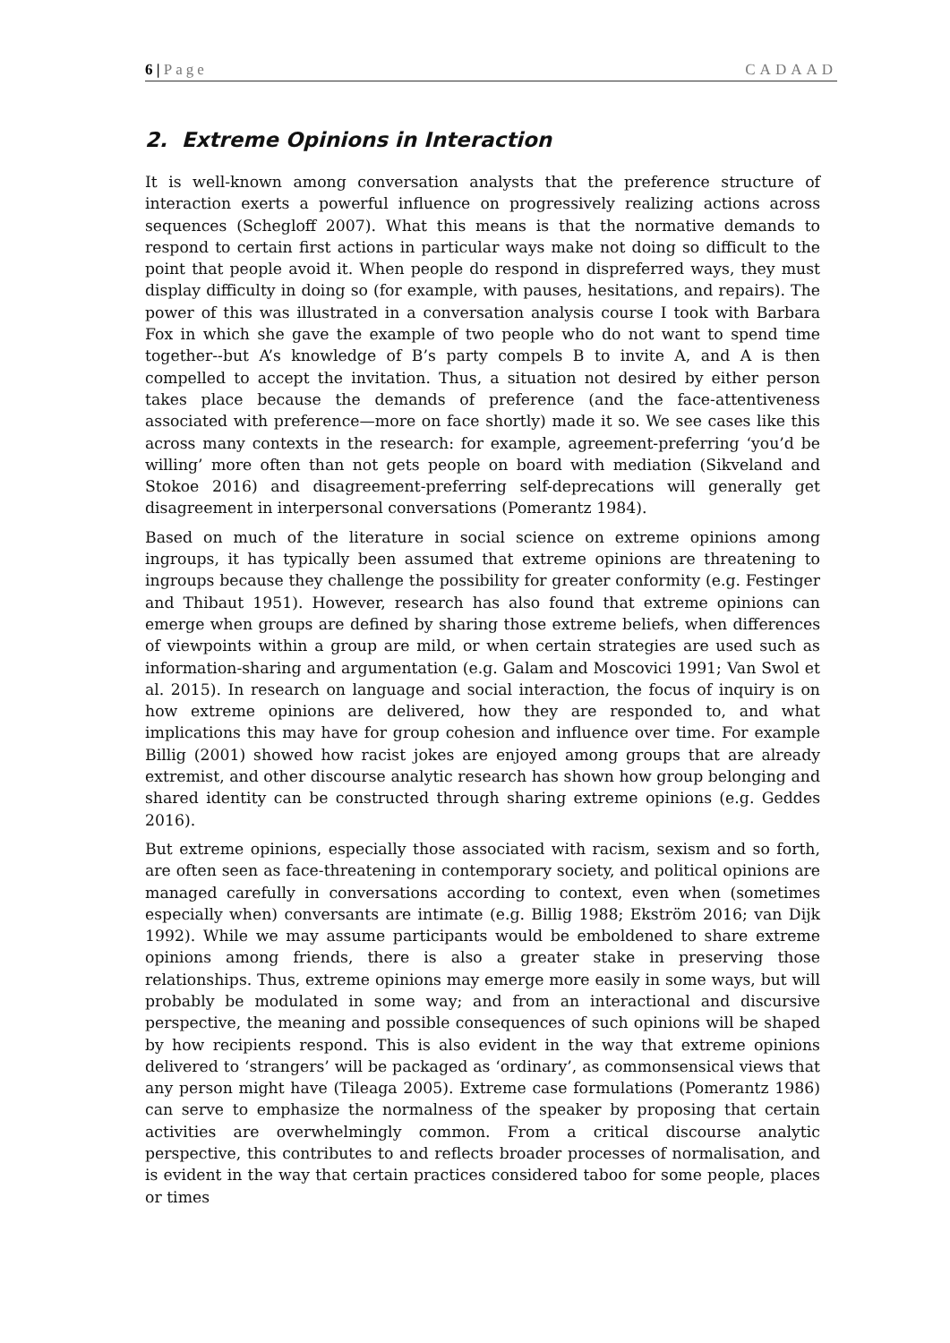6 | Page CADAAD
2. Extreme Opinions in Interaction
It is well-known among conversation analysts that the preference structure of interaction exerts a powerful influence on progressively realizing actions across sequences (Schegloff 2007). What this means is that the normative demands to respond to certain first actions in particular ways make not doing so difficult to the point that people avoid it. When people do respond in dispreferred ways, they must display difficulty in doing so (for example, with pauses, hesitations, and repairs). The power of this was illustrated in a conversation analysis course I took with Barbara Fox in which she gave the example of two people who do not want to spend time together--but A’s knowledge of B’s party compels B to invite A, and A is then compelled to accept the invitation. Thus, a situation not desired by either person takes place because the demands of preference (and the face-attentiveness associated with preference—more on face shortly) made it so. We see cases like this across many contexts in the research: for example, agreement-preferring ‘you’d be willing’ more often than not gets people on board with mediation (Sikveland and Stokoe 2016) and disagreement-preferring self-deprecations will generally get disagreement in interpersonal conversations (Pomerantz 1984).
Based on much of the literature in social science on extreme opinions among ingroups, it has typically been assumed that extreme opinions are threatening to ingroups because they challenge the possibility for greater conformity (e.g. Festinger and Thibaut 1951). However, research has also found that extreme opinions can emerge when groups are defined by sharing those extreme beliefs, when differences of viewpoints within a group are mild, or when certain strategies are used such as information-sharing and argumentation (e.g. Galam and Moscovici 1991; Van Swol et al. 2015). In research on language and social interaction, the focus of inquiry is on how extreme opinions are delivered, how they are responded to, and what implications this may have for group cohesion and influence over time. For example Billig (2001) showed how racist jokes are enjoyed among groups that are already extremist, and other discourse analytic research has shown how group belonging and shared identity can be constructed through sharing extreme opinions (e.g. Geddes 2016).
But extreme opinions, especially those associated with racism, sexism and so forth, are often seen as face-threatening in contemporary society, and political opinions are managed carefully in conversations according to context, even when (sometimes especially when) conversants are intimate (e.g. Billig 1988; Ekström 2016; van Dijk 1992). While we may assume participants would be emboldened to share extreme opinions among friends, there is also a greater stake in preserving those relationships. Thus, extreme opinions may emerge more easily in some ways, but will probably be modulated in some way; and from an interactional and discursive perspective, the meaning and possible consequences of such opinions will be shaped by how recipients respond. This is also evident in the way that extreme opinions delivered to ‘strangers’ will be packaged as ‘ordinary’, as commonsensical views that any person might have (Tileaga 2005). Extreme case formulations (Pomerantz 1986) can serve to emphasize the normalness of the speaker by proposing that certain activities are overwhelmingly common. From a critical discourse analytic perspective, this contributes to and reflects broader processes of normalisation, and is evident in the way that certain practices considered taboo for some people, places or times